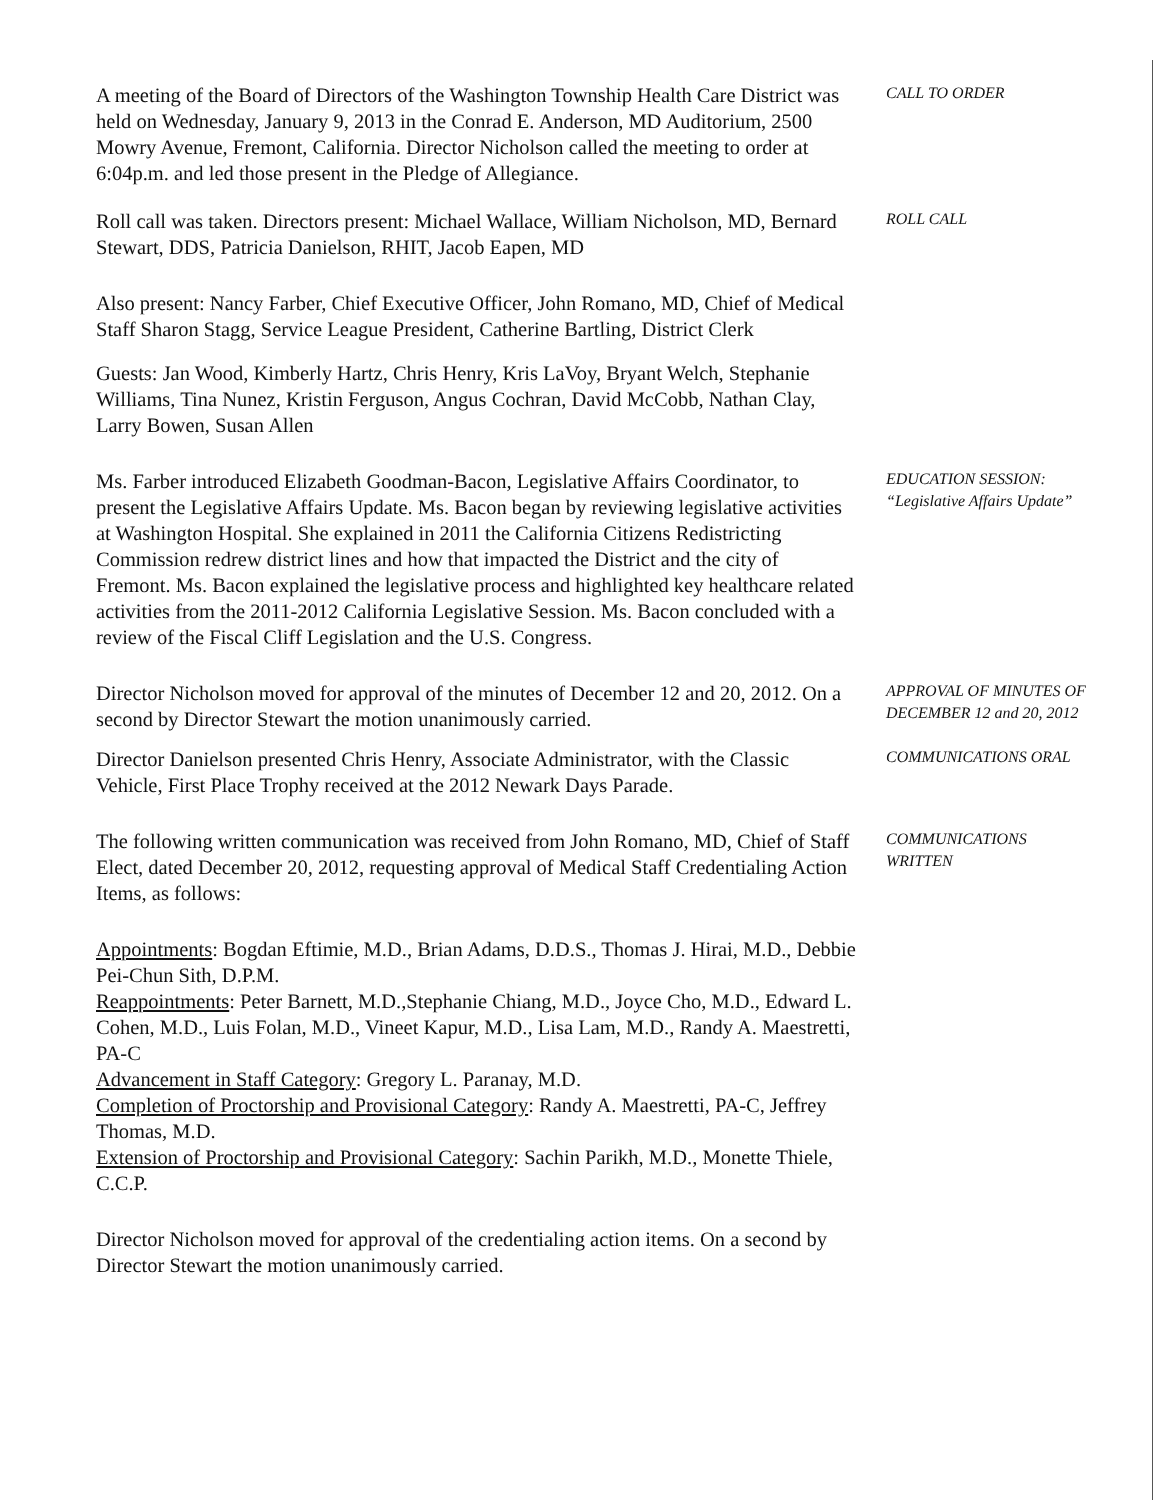A meeting of the Board of Directors of the Washington Township Health Care District was held on Wednesday, January 9, 2013 in the Conrad E. Anderson, MD Auditorium, 2500 Mowry Avenue, Fremont, California. Director Nicholson called the meeting to order at 6:04p.m. and led those present in the Pledge of Allegiance.
CALL TO ORDER
Roll call was taken. Directors present: Michael Wallace, William Nicholson, MD, Bernard Stewart, DDS, Patricia Danielson, RHIT, Jacob Eapen, MD
ROLL CALL
Also present: Nancy Farber, Chief Executive Officer, John Romano, MD, Chief of Medical Staff Sharon Stagg, Service League President, Catherine Bartling, District Clerk
Guests: Jan Wood, Kimberly Hartz, Chris Henry, Kris LaVoy, Bryant Welch, Stephanie Williams, Tina Nunez, Kristin Ferguson, Angus Cochran, David McCobb, Nathan Clay, Larry Bowen, Susan Allen
Ms. Farber introduced Elizabeth Goodman-Bacon, Legislative Affairs Coordinator, to present the Legislative Affairs Update. Ms. Bacon began by reviewing legislative activities at Washington Hospital. She explained in 2011 the California Citizens Redistricting Commission redrew district lines and how that impacted the District and the city of Fremont. Ms. Bacon explained the legislative process and highlighted key healthcare related activities from the 2011-2012 California Legislative Session. Ms. Bacon concluded with a review of the Fiscal Cliff Legislation and the U.S. Congress.
EDUCATION SESSION: “Legislative Affairs Update”
Director Nicholson moved for approval of the minutes of December 12 and 20, 2012. On a second by Director Stewart the motion unanimously carried.
APPROVAL OF MINUTES OF DECEMBER 12 and 20, 2012
Director Danielson presented Chris Henry, Associate Administrator, with the Classic Vehicle, First Place Trophy received at the 2012 Newark Days Parade.
COMMUNICATIONS ORAL
The following written communication was received from John Romano, MD, Chief of Staff Elect, dated December 20, 2012, requesting approval of Medical Staff Credentialing Action Items, as follows:
COMMUNICATIONS WRITTEN
Appointments: Bogdan Eftimie, M.D., Brian Adams, D.D.S., Thomas J. Hirai, M.D., Debbie Pei-Chun Sith, D.P.M.
Reappointments: Peter Barnett, M.D.,Stephanie Chiang, M.D., Joyce Cho, M.D., Edward L. Cohen, M.D., Luis Folan, M.D., Vineet Kapur, M.D., Lisa Lam, M.D., Randy A. Maestretti, PA-C
Advancement in Staff Category: Gregory L. Paranay, M.D.
Completion of Proctorship and Provisional Category: Randy A. Maestretti, PA-C, Jeffrey Thomas, M.D.
Extension of Proctorship and Provisional Category: Sachin Parikh, M.D., Monette Thiele, C.C.P.
Director Nicholson moved for approval of the credentialing action items. On a second by Director Stewart the motion unanimously carried.